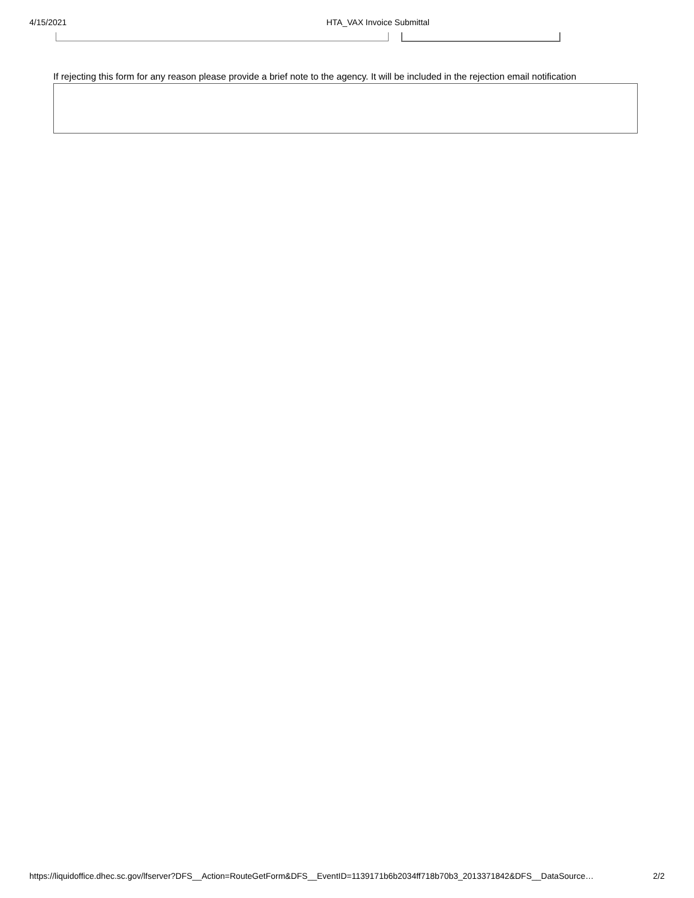4/15/2021 HTA_VAX Invoice Submittal
If rejecting this form for any reason please provide a brief note to the agency. It will be included in the rejection email notification
https://liquidoffice.dhec.sc.gov/lfserver?DFS__Action=RouteGetForm&DFS__EventID=1139171b6b2034ff718b70b3_2013371842&DFS__DataSource… 2/2